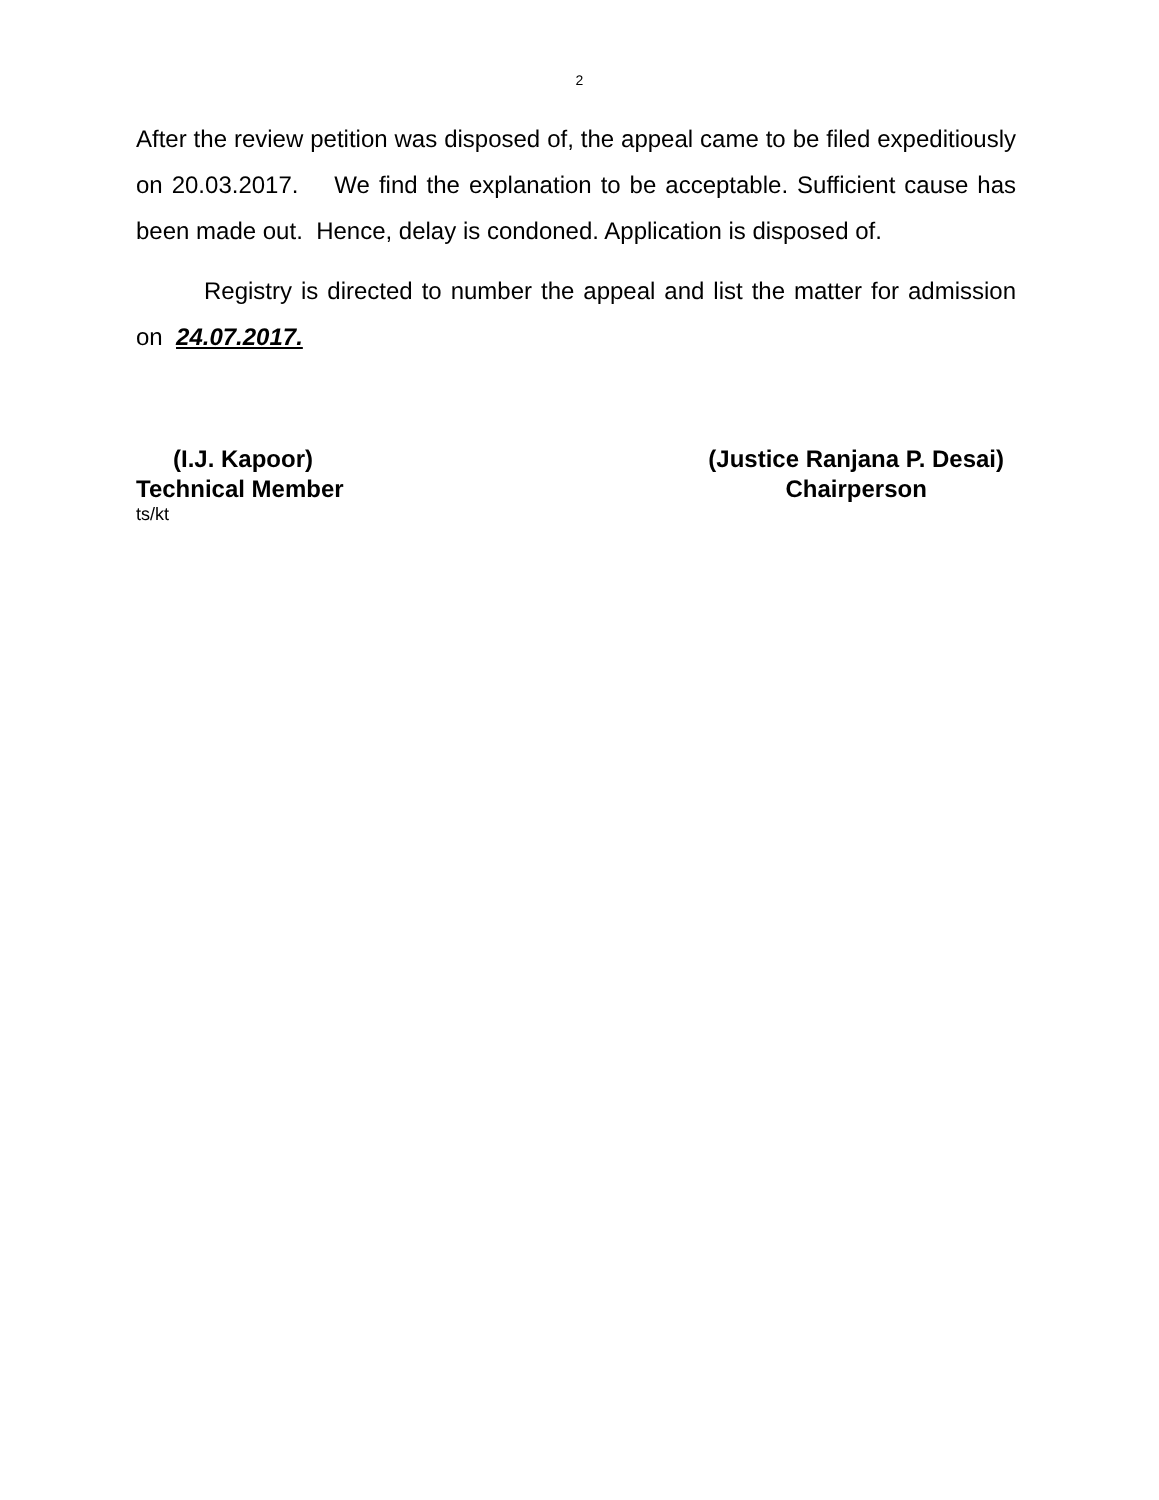2
After the review petition was disposed of, the appeal came to be filed expeditiously on 20.03.2017. We find the explanation to be acceptable. Sufficient cause has been made out. Hence, delay is condoned. Application is disposed of.
Registry is directed to number the appeal and list the matter for admission on 24.07.2017.
(I.J. Kapoor)
Technical Member
(Justice Ranjana P. Desai)
Chairperson
ts/kt